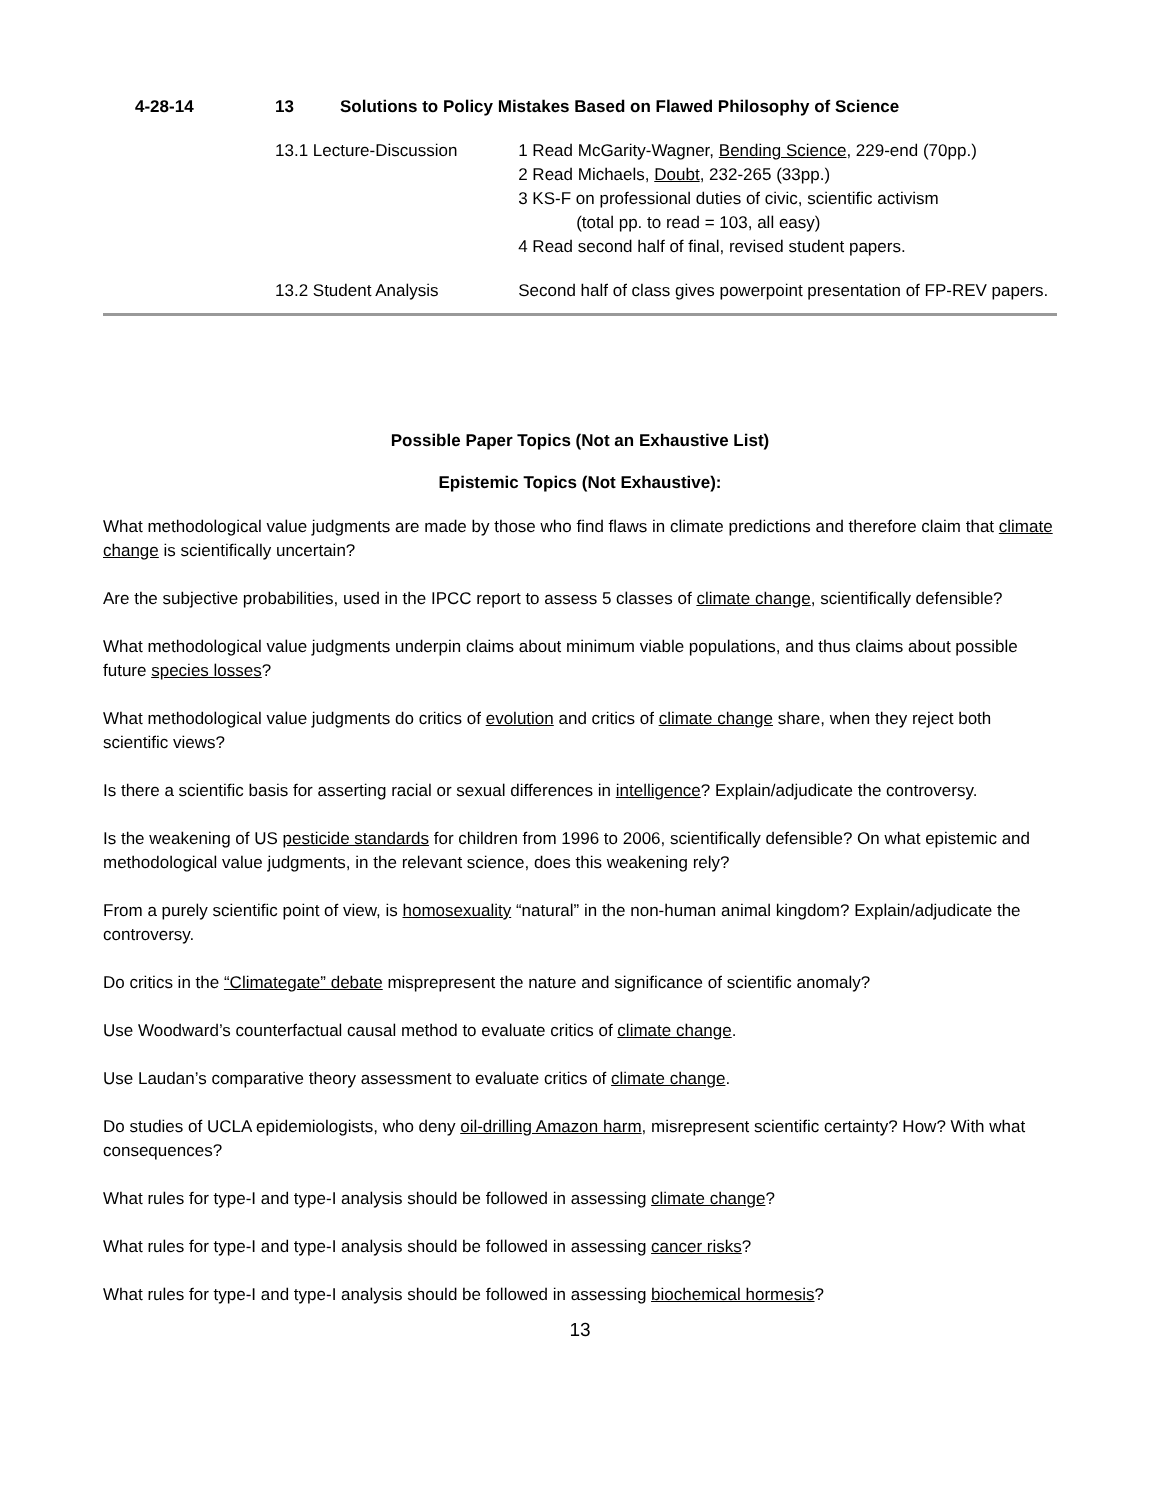| 4-28-14 | 13 | Solutions to Policy Mistakes Based on Flawed Philosophy of Science | |
| | 13.1 Lecture-Discussion | | 1 Read McGarity-Wagner, Bending Science , 229-end (70pp.) 2 Read Michaels, Doubt , 232-265 (33pp.) 3 KS-F on professional duties of civic, scientific activism (total pp. to read = 103, all easy) 4 Read second half of final, revised student papers. |
| | 13.2 Student Analysis | | Second half of class gives powerpoint presentation of FP-REV papers. |
Possible Paper Topics (Not an Exhaustive List)
Epistemic Topics (Not Exhaustive):
What methodological value judgments are made by those who find flaws in climate predictions and therefore claim that climate change is scientifically uncertain?
Are the subjective probabilities, used in the IPCC report to assess 5 classes of climate change, scientifically defensible?
What methodological value judgments underpin claims about minimum viable populations, and thus claims about possible future species losses?
What methodological value judgments do critics of evolution and critics of climate change share, when they reject both scientific views?
Is there a scientific basis for asserting racial or sexual differences in intelligence? Explain/adjudicate the controversy.
Is the weakening of US pesticide standards for children from 1996 to 2006, scientifically defensible? On what epistemic and methodological value judgments, in the relevant science, does this weakening rely?
From a purely scientific point of view, is homosexuality “natural” in the non-human animal kingdom? Explain/adjudicate the controversy.
Do critics in the “Climategate” debate misprepresent the nature and significance of scientific anomaly?
Use Woodward’s counterfactual causal method to evaluate critics of climate change.
Use Laudan’s comparative theory assessment to evaluate critics of climate change.
Do studies of UCLA epidemiologists, who deny oil-drilling Amazon harm, misrepresent scientific certainty? How? With what consequences?
What rules for type-I and type-I analysis should be followed in assessing climate change?
What rules for type-I and type-I analysis should be followed in assessing cancer risks?
What rules for type-I and type-I analysis should be followed in assessing biochemical hormesis?
13